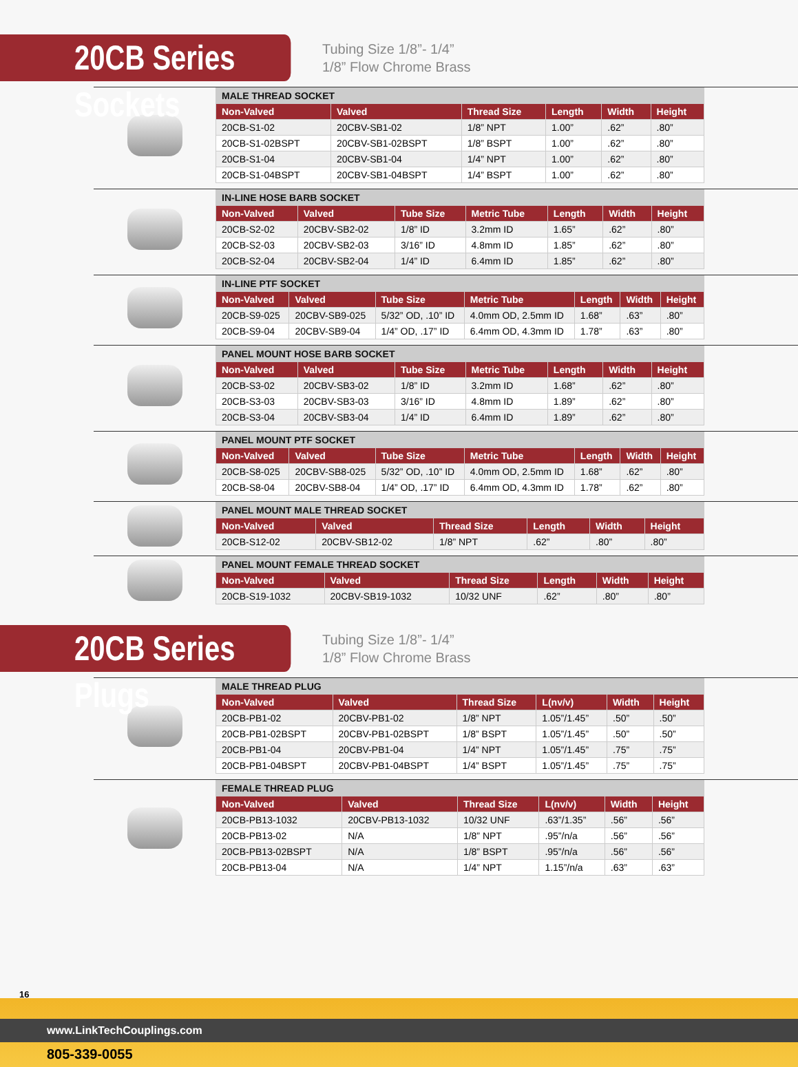20CB Series Sockets
Tubing Size 1/8”- 1/4”
1/8” Flow Chrome Brass
| MALE THREAD SOCKET | | | | | |
| --- | --- | --- | --- | --- | --- |
| Non-Valved | Valved | Thread Size | Length | Width | Height |
| 20CB-S1-02 | 20CBV-SB1-02 | 1/8” NPT | 1.00” | .62” | .80” |
| 20CB-S1-02BSPT | 20CBV-SB1-02BSPT | 1/8” BSPT | 1.00” | .62” | .80” |
| 20CB-S1-04 | 20CBV-SB1-04 | 1/4” NPT | 1.00” | .62” | .80” |
| 20CB-S1-04BSPT | 20CBV-SB1-04BSPT | 1/4” BSPT | 1.00” | .62” | .80” |
| IN-LINE HOSE BARB SOCKET | | | | | | |
| --- | --- | --- | --- | --- | --- | --- |
| Non-Valved | Valved | Tube Size | Metric Tube | Length | Width | Height |
| 20CB-S2-02 | 20CBV-SB2-02 | 1/8” ID | 3.2mm ID | 1.65” | .62” | .80” |
| 20CB-S2-03 | 20CBV-SB2-03 | 3/16” ID | 4.8mm ID | 1.85” | .62” | .80” |
| 20CB-S2-04 | 20CBV-SB2-04 | 1/4” ID | 6.4mm ID | 1.85” | .62” | .80” |
| IN-LINE PTF SOCKET | | | | | | |
| --- | --- | --- | --- | --- | --- | --- |
| Non-Valved | Valved | Tube Size | Metric Tube | Length | Width | Height |
| 20CB-S9-025 | 20CBV-SB9-025 | 5/32” OD, .10” ID | 4.0mm OD, 2.5mm ID | 1.68” | .63” | .80” |
| 20CB-S9-04 | 20CBV-SB9-04 | 1/4” OD, .17” ID | 6.4mm OD, 4.3mm ID | 1.78” | .63” | .80” |
| PANEL MOUNT HOSE BARB SOCKET | | | | | | |
| --- | --- | --- | --- | --- | --- | --- |
| Non-Valved | Valved | Tube Size | Metric Tube | Length | Width | Height |
| 20CB-S3-02 | 20CBV-SB3-02 | 1/8” ID | 3.2mm ID | 1.68” | .62” | .80” |
| 20CB-S3-03 | 20CBV-SB3-03 | 3/16” ID | 4.8mm ID | 1.89” | .62” | .80” |
| 20CB-S3-04 | 20CBV-SB3-04 | 1/4” ID | 6.4mm ID | 1.89” | .62” | .80” |
| PANEL MOUNT PTF SOCKET | | | | | | |
| --- | --- | --- | --- | --- | --- | --- |
| Non-Valved | Valved | Tube Size | Metric Tube | Length | Width | Height |
| 20CB-S8-025 | 20CBV-SB8-025 | 5/32” OD, .10” ID | 4.0mm OD, 2.5mm ID | 1.68” | .62” | .80” |
| 20CB-S8-04 | 20CBV-SB8-04 | 1/4” OD, .17” ID | 6.4mm OD, 4.3mm ID | 1.78” | .62” | .80” |
| PANEL MOUNT MALE THREAD SOCKET | | | | | |
| --- | --- | --- | --- | --- | --- |
| Non-Valved | Valved | Thread Size | Length | Width | Height |
| 20CB-S12-02 | 20CBV-SB12-02 | 1/8” NPT | .62” | .80” | .80” |
| PANEL MOUNT FEMALE THREAD SOCKET | | | | | |
| --- | --- | --- | --- | --- | --- |
| Non-Valved | Valved | Thread Size | Length | Width | Height |
| 20CB-S19-1032 | 20CBV-SB19-1032 | 10/32 UNF | .62” | .80” | .80” |
20CB Series Plugs
Tubing Size 1/8”- 1/4”
1/8” Flow Chrome Brass
| MALE THREAD PLUG | | | | | |
| --- | --- | --- | --- | --- | --- |
| Non-Valved | Valved | Thread Size | L(nv/v) | Width | Height |
| 20CB-PB1-02 | 20CBV-PB1-02 | 1/8” NPT | 1.05”/1.45” | .50” | .50” |
| 20CB-PB1-02BSPT | 20CBV-PB1-02BSPT | 1/8” BSPT | 1.05”/1.45” | .50” | .50” |
| 20CB-PB1-04 | 20CBV-PB1-04 | 1/4” NPT | 1.05”/1.45” | .75” | .75” |
| 20CB-PB1-04BSPT | 20CBV-PB1-04BSPT | 1/4” BSPT | 1.05”/1.45” | .75” | .75” |
| FEMALE THREAD PLUG | | | | | |
| --- | --- | --- | --- | --- | --- |
| Non-Valved | Valved | Thread Size | L(nv/v) | Width | Height |
| 20CB-PB13-1032 | 20CBV-PB13-1032 | 10/32 UNF | .63”/1.35” | .56” | .56” |
| 20CB-PB13-02 | N/A | 1/8” NPT | .95”/n/a | .56” | .56” |
| 20CB-PB13-02BSPT | N/A | 1/8” BSPT | .95”/n/a | .56” | .56” |
| 20CB-PB13-04 | N/A | 1/4” NPT | 1.15”/n/a | .63” | .63” |
16
www.LinkTechCouplings.com
805-339-0055